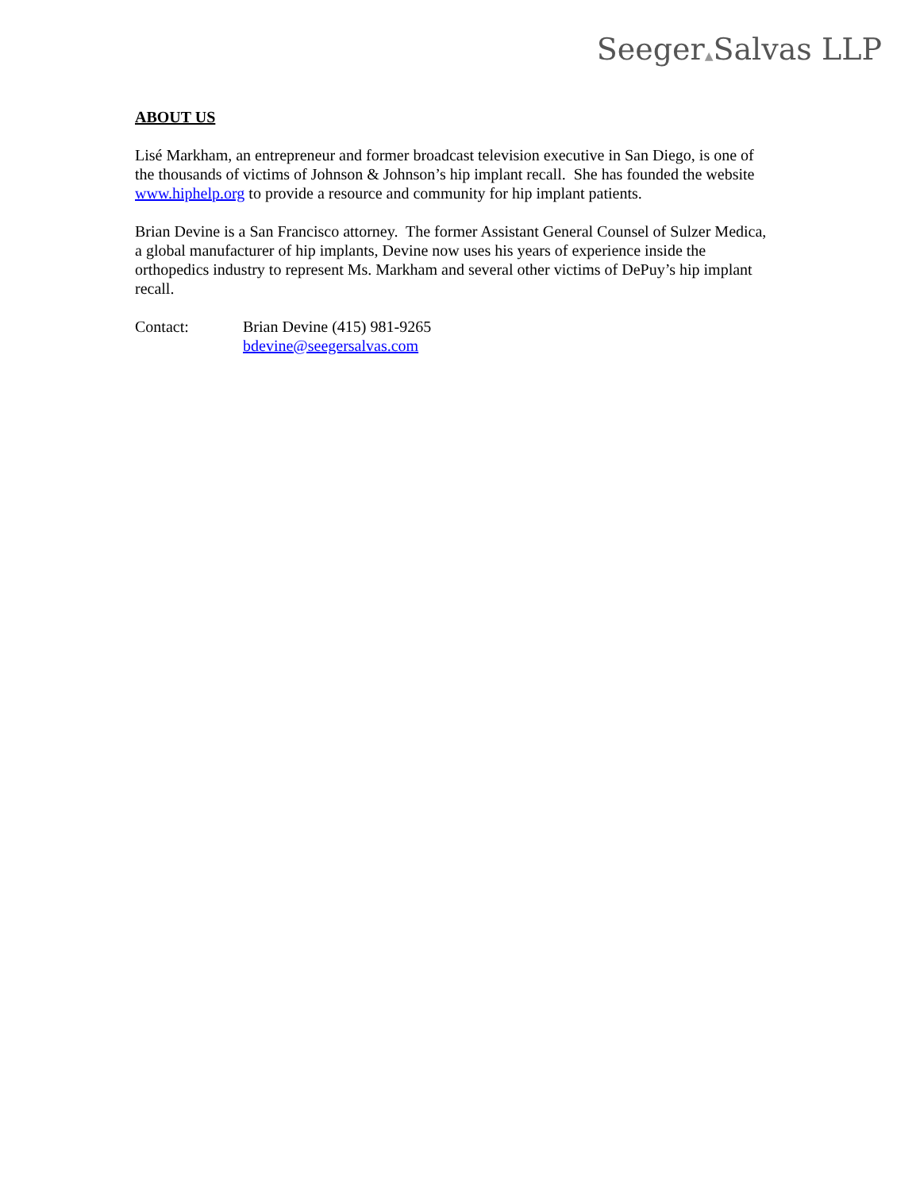Seeger▲Salvas LLP
ABOUT US
Lisé Markham, an entrepreneur and former broadcast television executive in San Diego, is one of the thousands of victims of Johnson & Johnson’s hip implant recall. She has founded the website www.hiphelp.org to provide a resource and community for hip implant patients.
Brian Devine is a San Francisco attorney. The former Assistant General Counsel of Sulzer Medica, a global manufacturer of hip implants, Devine now uses his years of experience inside the orthopedics industry to represent Ms. Markham and several other victims of DePuy’s hip implant recall.
Contact: Brian Devine (415) 981-9265
bdevine@seegersalvas.com